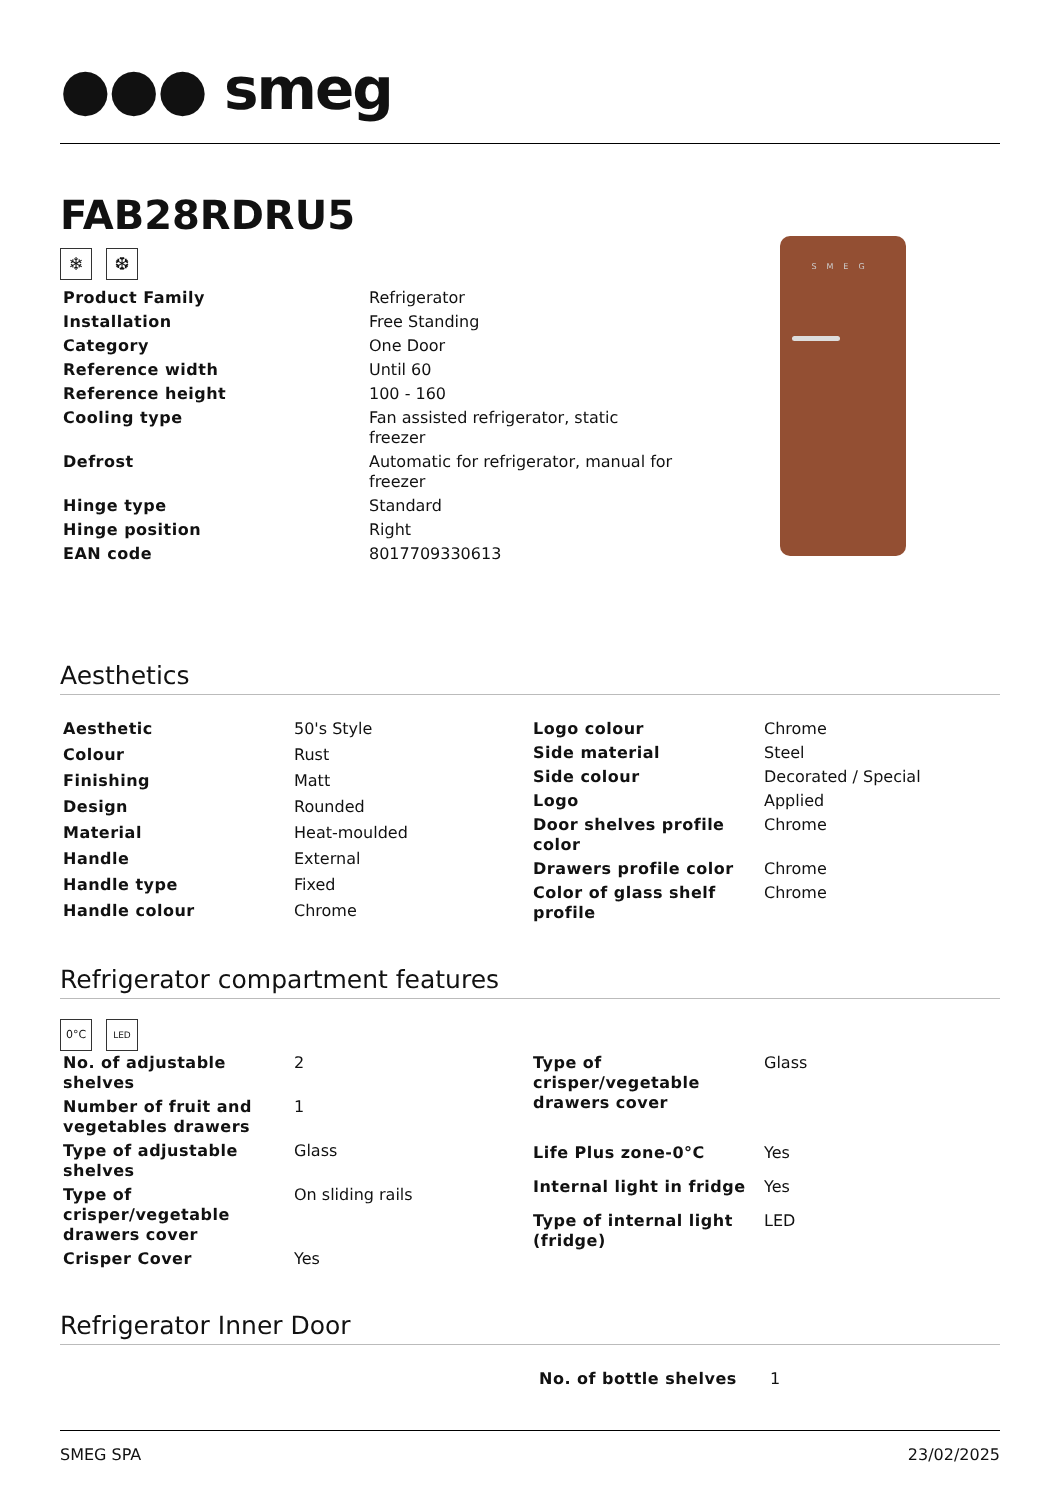●●● smeg
FAB28RDRU5
❄ ❆
| Product Family | Refrigerator |
| Installation | Free Standing |
| Category | One Door |
| Reference width | Until 60 |
| Reference height | 100 - 160 |
| Cooling type | Fan assisted refrigerator, static freezer |
| Defrost | Automatic for refrigerator, manual for freezer |
| Hinge type | Standard |
| Hinge position | Right |
| EAN code | 8017709330613 |
SMEG
Aesthetics
| Aesthetic | 50's Style |
| Colour | Rust |
| Finishing | Matt |
| Design | Rounded |
| Material | Heat-moulded |
| Handle | External |
| Handle type | Fixed |
| Handle colour | Chrome |
| Logo colour | Chrome |
| Side material | Steel |
| Side colour | Decorated / Special |
| Logo | Applied |
| Door shelves profile color | Chrome |
| Drawers profile color | Chrome |
| Color of glass shelf profile | Chrome |
Refrigerator compartment features
0°C LED
| No. of adjustable shelves | 2 |
| Number of fruit and vegetables drawers | 1 |
| Type of adjustable shelves | Glass |
| Type of crisper/vegetable drawers cover | On sliding rails |
| Crisper Cover | Yes |
| Type of crisper/vegetable drawers cover | Glass |
| Life Plus zone-0°C | Yes |
| Internal light in fridge | Yes |
| Type of internal light (fridge) | LED |
Refrigerator Inner Door
| No. of bottle shelves | 1 |
SMEG SPA 23/02/2025